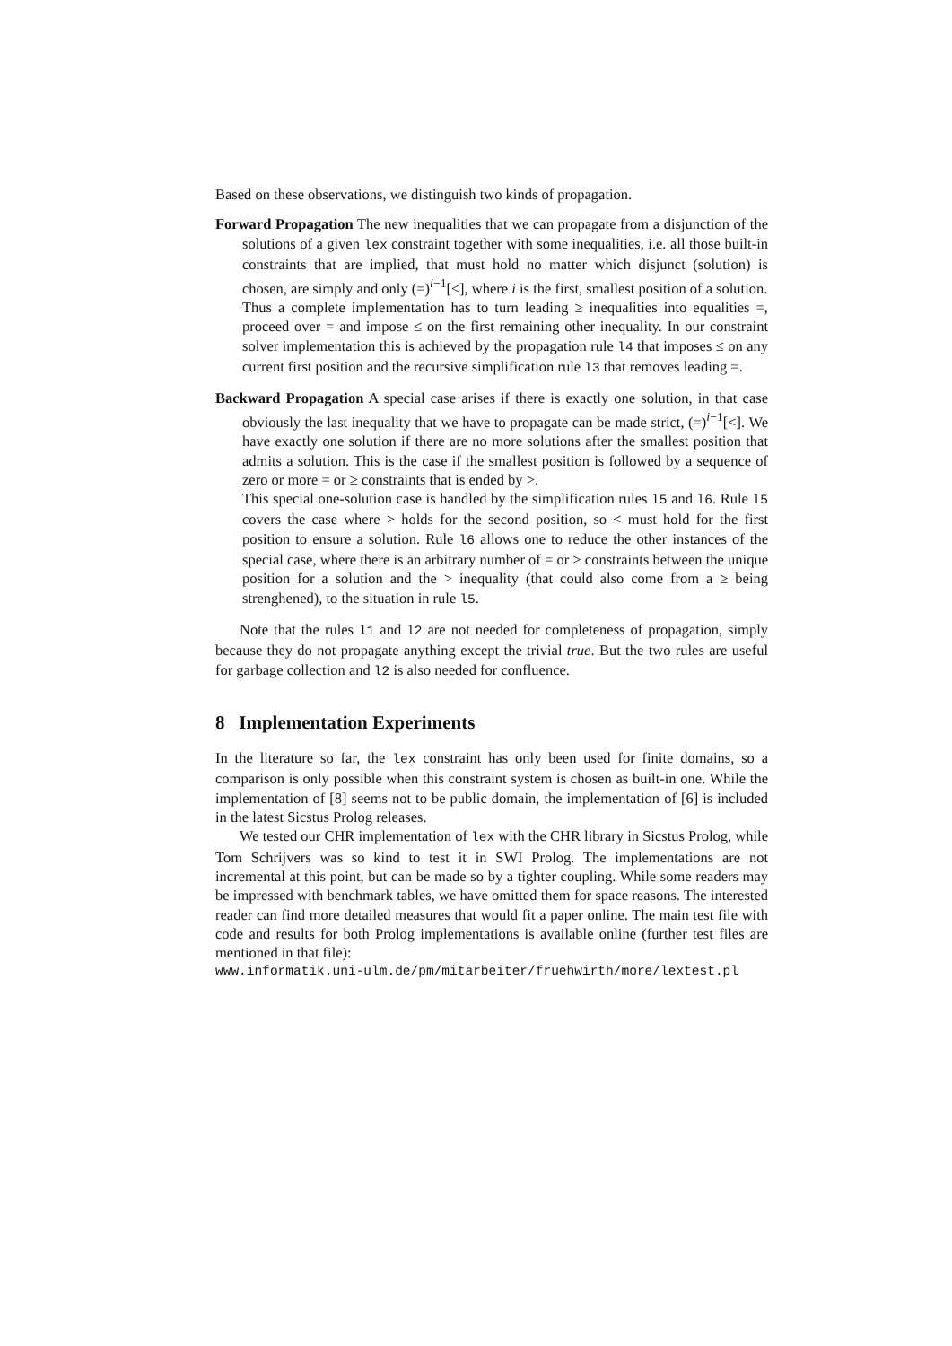Based on these observations, we distinguish two kinds of propagation.
Forward Propagation The new inequalities that we can propagate from a disjunction of the solutions of a given lex constraint together with some inequalities, i.e. all those built-in constraints that are implied, that must hold no matter which disjunct (solution) is chosen, are simply and only (=)<sup>i−1</sup>[≤], where i is the first, smallest position of a solution.
Thus a complete implementation has to turn leading ≥ inequalities into equalities =, proceed over = and impose ≤ on the first remaining other inequality. In our constraint solver implementation this is achieved by the propagation rule l4 that imposes ≤ on any current first position and the recursive simplification rule l3 that removes leading =.
Backward Propagation A special case arises if there is exactly one solution, in that case obviously the last inequality that we have to propagate can be made strict, (=)<sup>i−1</sup>[<]. We have exactly one solution if there are no more solutions after the smallest position that admits a solution. This is the case if the smallest position is followed by a sequence of zero or more = or ≥ constraints that is ended by >.
This special one-solution case is handled by the simplification rules l5 and l6. Rule l5 covers the case where > holds for the second position, so < must hold for the first position to ensure a solution. Rule l6 allows one to reduce the other instances of the special case, where there is an arbitrary number of = or ≥ constraints between the unique position for a solution and the > inequality (that could also come from a ≥ being strenghened), to the situation in rule l5.
Note that the rules l1 and l2 are not needed for completeness of propagation, simply because they do not propagate anything except the trivial true. But the two rules are useful for garbage collection and l2 is also needed for confluence.
8 Implementation Experiments
In the literature so far, the lex constraint has only been used for finite domains, so a comparison is only possible when this constraint system is chosen as built-in one. While the implementation of [8] seems not to be public domain, the implementation of [6] is included in the latest Sicstus Prolog releases.
We tested our CHR implementation of lex with the CHR library in Sicstus Prolog, while Tom Schrijvers was so kind to test it in SWI Prolog. The implementations are not incremental at this point, but can be made so by a tighter coupling. While some readers may be impressed with benchmark tables, we have omitted them for space reasons. The interested reader can find more detailed measures that would fit a paper online. The main test file with code and results for both Prolog implementations is available online (further test files are mentioned in that file):
www.informatik.uni-ulm.de/pm/mitarbeiter/fruehwirth/more/lextest.pl